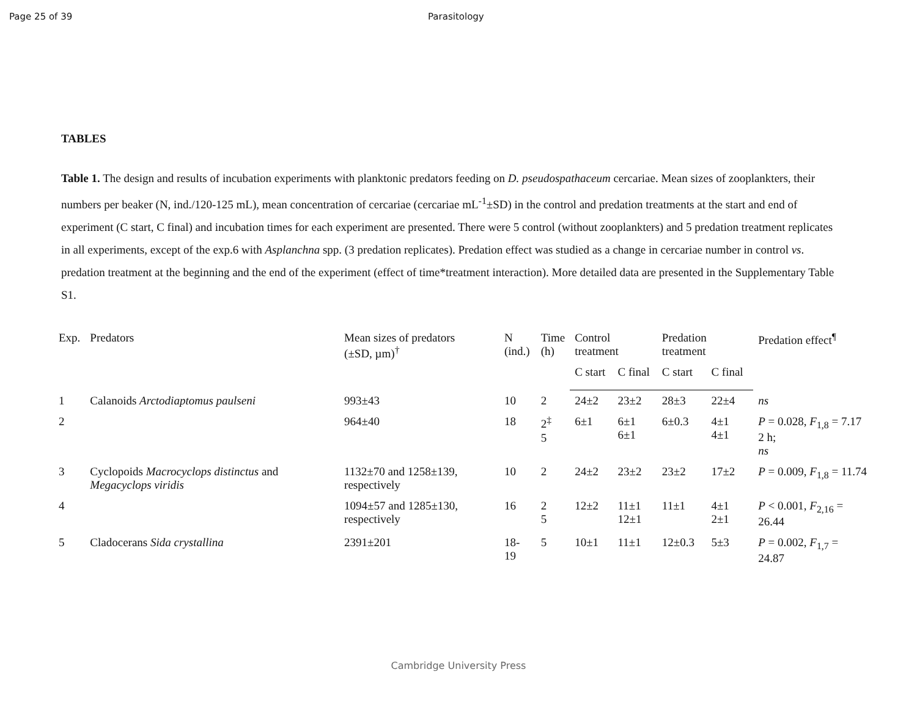Page 25 of 39 Parasitology
TABLES
Table 1. The design and results of incubation experiments with planktonic predators feeding on D. pseudospathaceum cercariae. Mean sizes of zooplankters, their numbers per beaker (N, ind./120-125 mL), mean concentration of cercariae (cercariae mL<sup>-1</sup>±SD) in the control and predation treatments at the start and end of experiment (C start, C final) and incubation times for each experiment are presented. There were 5 control (without zooplankters) and 5 predation treatment replicates in all experiments, except of the exp.6 with Asplanchna spp. (3 predation replicates). Predation effect was studied as a change in cercariae number in control vs. predation treatment at the beginning and the end of the experiment (effect of time*treatment interaction). More detailed data are presented in the Supplementary Table S1.
| Exp. | Predators | Mean sizes of predators (±SD, µm)<sup>†</sup> | N (ind.) | Time (h) | Control treatment | | Predation treatment | | Predation effect<sup>¶</sup> |
| --- | --- | --- | --- | --- | --- | --- | --- | --- | --- |
| | | | | | C start | C final | C start | C final | |
| 1 | Calanoids Arctodiaptomus paulseni | 993±43 | 10 | 2 | 24±2 | 23±2 | 28±3 | 22±4 | ns |
| 2 | | 964±40 | 18 | 2<sup>‡</sup> 5 | 6±1 | 6±1 6±1 | 6±0.3 | 4±1 4±1 | P = 0.028, F<sub>1,8</sub> = 7.17 2 h; ns |
| 3 | Cyclopoids Macrocyclops distinctus and Megacyclops viridis | 1132±70 and 1258±139, respectively | 10 | 2 | 24±2 | 23±2 | 23±2 | 17±2 | P = 0.009, F<sub>1,8</sub> = 11.74 |
| 4 | | 1094±57 and 1285±130, respectively | 16 | 2 5 | 12±2 | 11±1 12±1 | 11±1 | 4±1 2±1 | P < 0.001, F<sub>2,16</sub> = 26.44 |
| 5 | Cladocerans Sida crystallina | 2391±201 | 18-19 | 5 | 10±1 | 11±1 | 12±0.3 | 5±3 | P = 0.002, F<sub>1,7</sub> = 24.87 |
Cambridge University Press